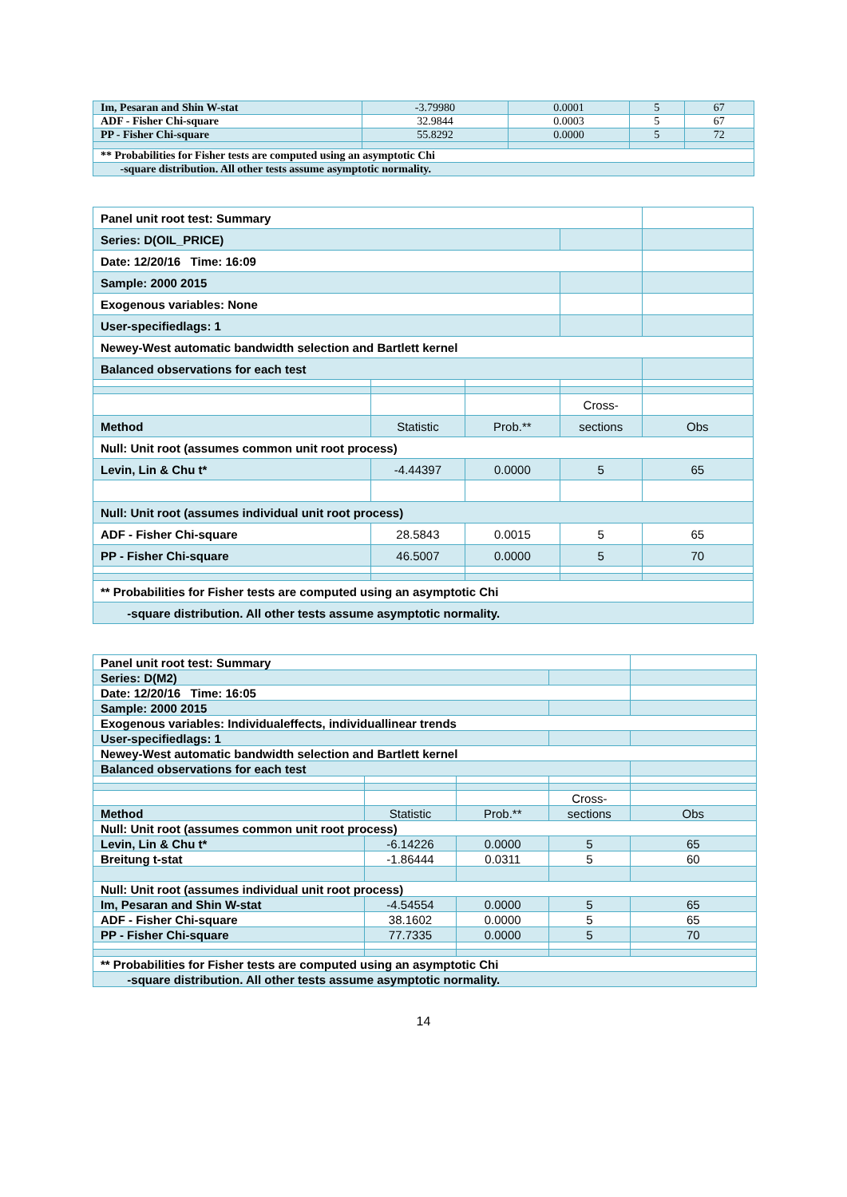| Im, Pesaran and Shin W-stat | -3.79980 | 0.0001 | 5 | 67 |
| ADF - Fisher Chi-square | 32.9844 | 0.0003 | 5 | 67 |
| PP - Fisher Chi-square | 55.8292 | 0.0000 | 5 | 72 |
| ** Probabilities for Fisher tests are computed using an asymptotic Chi | | | | |
| -square distribution. All other tests assume asymptotic normality. | | | | |
| Panel unit root test: Summary | | | | |
| Series: D(OIL_PRICE) | | | | |
| Date: 12/20/16 Time: 16:09 | | | | |
| Sample: 2000 2015 | | | | |
| Exogenous variables: None | | | | |
| User-specifiedlags: 1 | | | | |
| Newey-West automatic bandwidth selection and Bartlett kernel | | | | |
| Balanced observations for each test | | | | |
| | | | Cross- | |
| Method | Statistic | Prob.** | sections | Obs |
| Null: Unit root (assumes common unit root process) | | | | |
| Levin, Lin & Chu t* | -4.44397 | 0.0000 | 5 | 65 |
| Null: Unit root (assumes individual unit root process) | | | | |
| ADF - Fisher Chi-square | 28.5843 | 0.0015 | 5 | 65 |
| PP - Fisher Chi-square | 46.5007 | 0.0000 | 5 | 70 |
| ** Probabilities for Fisher tests are computed using an asymptotic Chi | | | | |
| -square distribution. All other tests assume asymptotic normality. | | | | |
| Panel unit root test: Summary | | | | |
| Series: D(M2) | | | | |
| Date: 12/20/16 Time: 16:05 | | | | |
| Sample: 2000 2015 | | | | |
| Exogenous variables: Individualeffects, individuallinear trends | | | | |
| User-specifiedlags: 1 | | | | |
| Newey-West automatic bandwidth selection and Bartlett kernel | | | | |
| Balanced observations for each test | | | | |
| | | | Cross- | |
| Method | Statistic | Prob.** | sections | Obs |
| Null: Unit root (assumes common unit root process) | | | | |
| Levin, Lin & Chu t* | -6.14226 | 0.0000 | 5 | 65 |
| Breitung t-stat | -1.86444 | 0.0311 | 5 | 60 |
| Null: Unit root (assumes individual unit root process) | | | | |
| Im, Pesaran and Shin W-stat | -4.54554 | 0.0000 | 5 | 65 |
| ADF - Fisher Chi-square | 38.1602 | 0.0000 | 5 | 65 |
| PP - Fisher Chi-square | 77.7335 | 0.0000 | 5 | 70 |
| ** Probabilities for Fisher tests are computed using an asymptotic Chi | | | | |
| -square distribution. All other tests assume asymptotic normality. | | | | |
14